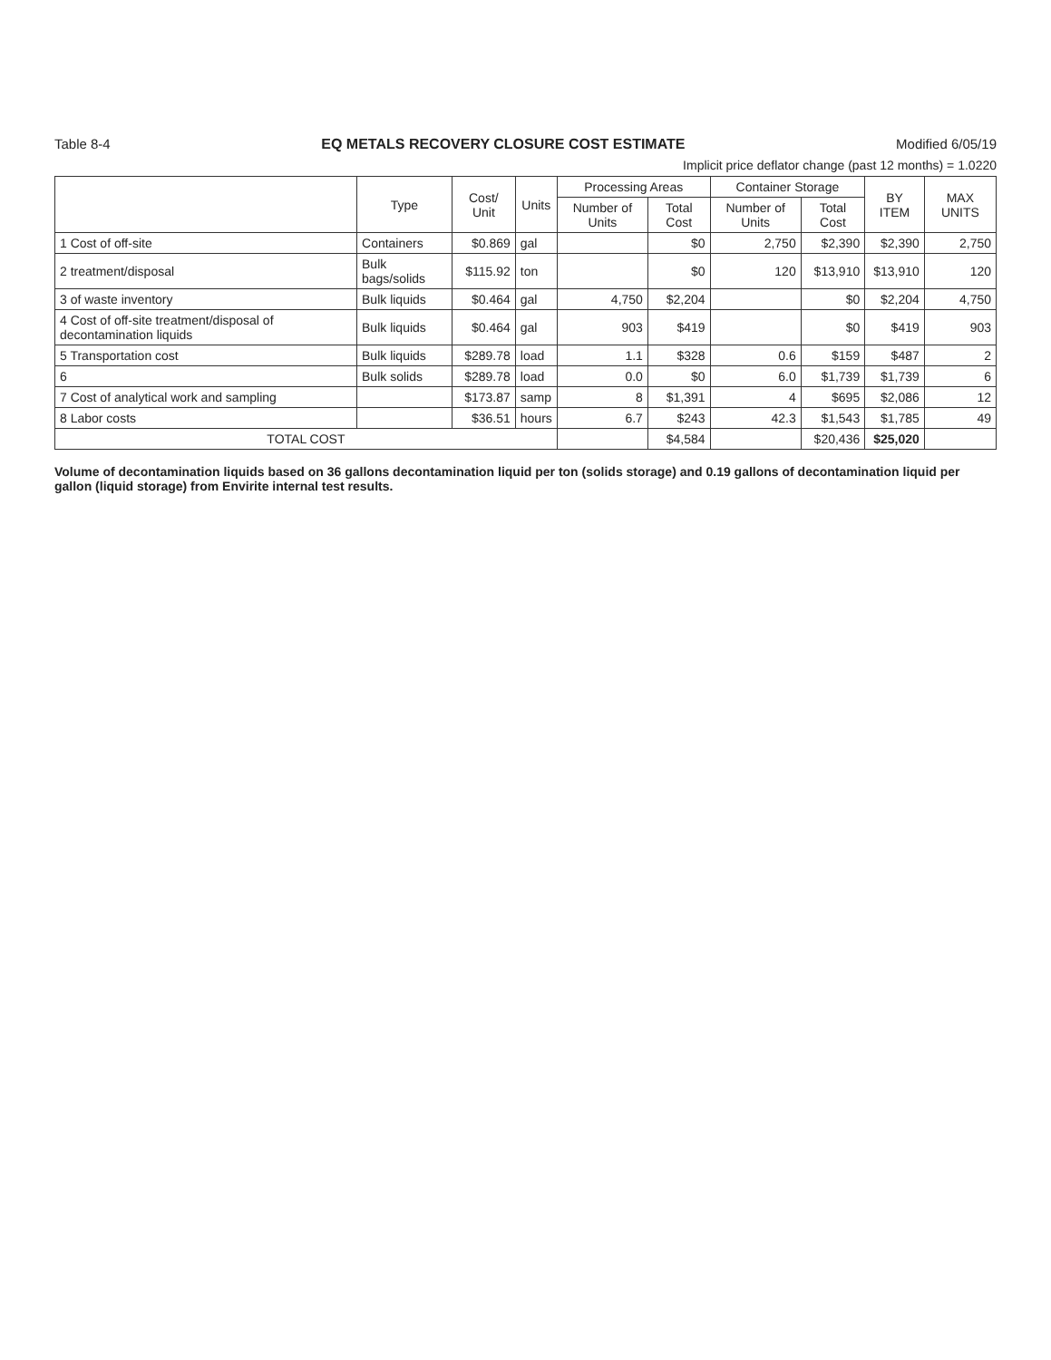Table 8-4 EQ METALS RECOVERY CLOSURE COST ESTIMATE Modified 6/05/19
Implicit price deflator change (past 12 months) = 1.0220
| | Type | Cost/ Unit | Units | Processing Areas | | Container Storage | | BY ITEM | MAX UNITS |
| --- | --- | --- | --- | --- | --- | --- | --- | --- | --- |
| | | | | Number of Units | Total Cost | Number of Units | Total Cost | | |
| 1 Cost of off-site | Containers | $0.869 | gal | | $0 | 2,750 | $2,390 | $2,390 | 2,750 |
| 2 treatment/disposal | Bulk bags/solids | $115.92 | ton | | $0 | 120 | $13,910 | $13,910 | 120 |
| 3 of waste inventory | Bulk liquids | $0.464 | gal | 4,750 | $2,204 | | $0 | $2,204 | 4,750 |
| 4 Cost of off-site treatment/disposal of decontamination liquids | Bulk liquids | $0.464 | gal | 903 | $419 | | $0 | $419 | 903 |
| 5 Transportation cost | Bulk liquids | $289.78 | load | 1.1 | $328 | 0.6 | $159 | $487 | 2 |
| 6 | Bulk solids | $289.78 | load | 0.0 | $0 | 6.0 | $1,739 | $1,739 | 6 |
| 7 Cost of analytical work and sampling | | $173.87 | samp | 8 | $1,391 | 4 | $695 | $2,086 | 12 |
| 8 Labor costs | | $36.51 | hours | 6.7 | $243 | 42.3 | $1,543 | $1,785 | 49 |
| TOTAL COST | | | | | $4,584 | | $20,436 | $25,020 | |
Volume of decontamination liquids based on 36 gallons decontamination liquid per ton (solids storage) and 0.19 gallons of decontamination liquid per gallon (liquid storage) from Envirite internal test results.